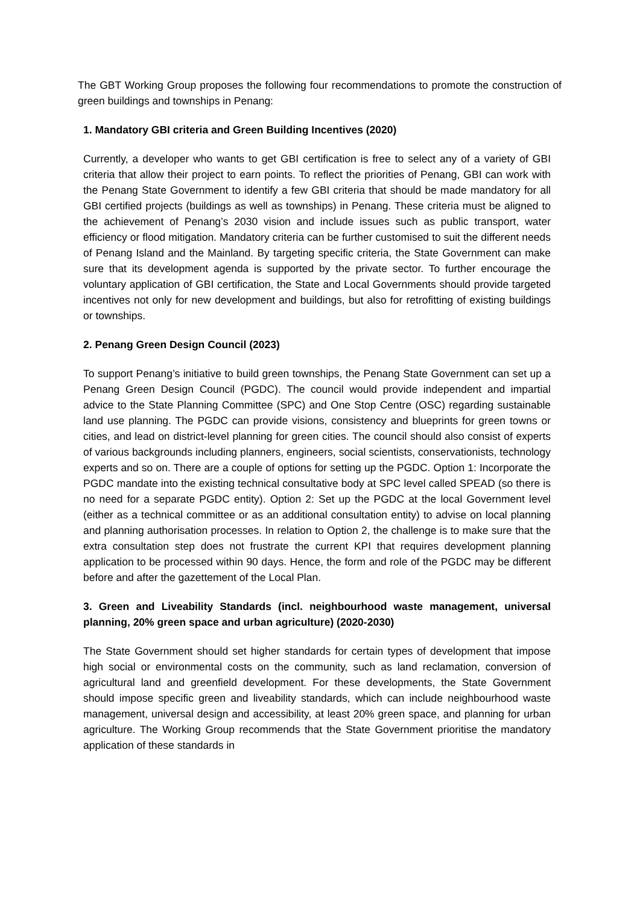The GBT Working Group proposes the following four recommendations to promote the construction of green buildings and townships in Penang:
1. Mandatory GBI criteria and Green Building Incentives (2020)
Currently, a developer who wants to get GBI certification is free to select any of a variety of GBI criteria that allow their project to earn points. To reflect the priorities of Penang, GBI can work with the Penang State Government to identify a few GBI criteria that should be made mandatory for all GBI certified projects (buildings as well as townships) in Penang. These criteria must be aligned to the achievement of Penang’s 2030 vision and include issues such as public transport, water efficiency or flood mitigation. Mandatory criteria can be further customised to suit the different needs of Penang Island and the Mainland. By targeting specific criteria, the State Government can make sure that its development agenda is supported by the private sector. To further encourage the voluntary application of GBI certification, the State and Local Governments should provide targeted incentives not only for new development and buildings, but also for retrofitting of existing buildings or townships.
2. Penang Green Design Council (2023)
To support Penang’s initiative to build green townships, the Penang State Government can set up a Penang Green Design Council (PGDC). The council would provide independent and impartial advice to the State Planning Committee (SPC) and One Stop Centre (OSC) regarding sustainable land use planning. The PGDC can provide visions, consistency and blueprints for green towns or cities, and lead on district-level planning for green cities. The council should also consist of experts of various backgrounds including planners, engineers, social scientists, conservationists, technology experts and so on. There are a couple of options for setting up the PGDC. Option 1: Incorporate the PGDC mandate into the existing technical consultative body at SPC level called SPEAD (so there is no need for a separate PGDC entity). Option 2: Set up the PGDC at the local Government level (either as a technical committee or as an additional consultation entity) to advise on local planning and planning authorisation processes. In relation to Option 2, the challenge is to make sure that the extra consultation step does not frustrate the current KPI that requires development planning application to be processed within 90 days. Hence, the form and role of the PGDC may be different before and after the gazettement of the Local Plan.
3. Green and Liveability Standards (incl. neighbourhood waste management, universal planning, 20% green space and urban agriculture) (2020-2030)
The State Government should set higher standards for certain types of development that impose high social or environmental costs on the community, such as land reclamation, conversion of agricultural land and greenfield development. For these developments, the State Government should impose specific green and liveability standards, which can include neighbourhood waste management, universal design and accessibility, at least 20% green space, and planning for urban agriculture. The Working Group recommends that the State Government prioritise the mandatory application of these standards in